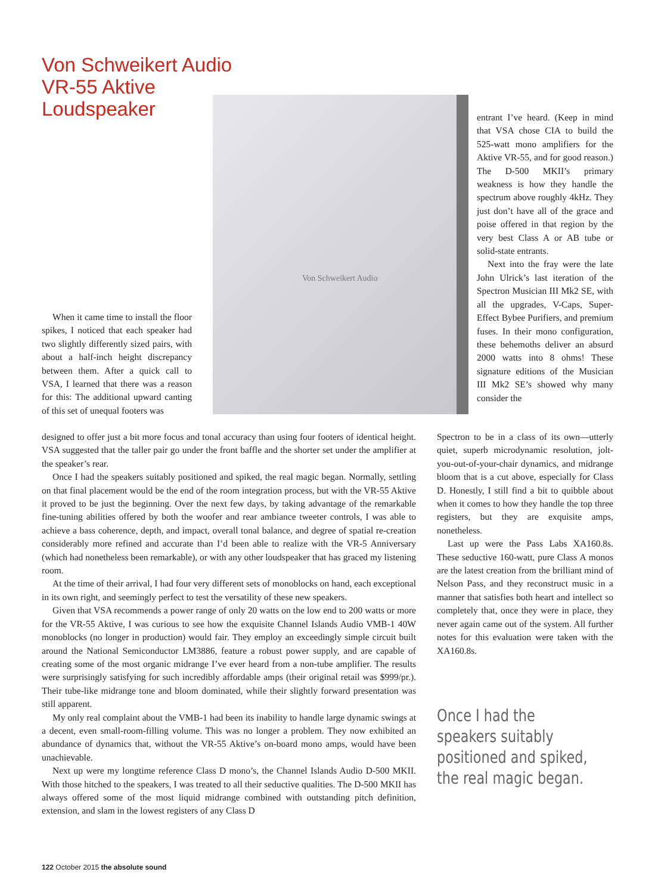Von Schweikert Audio
VR-55 Aktive
Loudspeaker
Von Schweikert Audio
When it came time to install the floor spikes, I noticed that each speaker had two slightly differently sized pairs, with about a half-inch height discrepancy between them. After a quick call to VSA, I learned that there was a reason for this: The additional upward canting of this set of unequal footers was
designed to offer just a bit more focus and tonal accuracy than using four footers of identical height. VSA suggested that the taller pair go under the front baffle and the shorter set under the amplifier at the speaker’s rear.
Once I had the speakers suitably positioned and spiked, the real magic began. Normally, settling on that final placement would be the end of the room integration process, but with the VR-55 Aktive it proved to be just the beginning. Over the next few days, by taking advantage of the remarkable fine-tuning abilities offered by both the woofer and rear ambiance tweeter controls, I was able to achieve a bass coherence, depth, and impact, overall tonal balance, and degree of spatial re-creation considerably more refined and accurate than I’d been able to realize with the VR-5 Anniversary (which had nonetheless been remarkable), or with any other loudspeaker that has graced my listening room.
At the time of their arrival, I had four very different sets of monoblocks on hand, each exceptional in its own right, and seemingly perfect to test the versatility of these new speakers.
Given that VSA recommends a power range of only 20 watts on the low end to 200 watts or more for the VR-55 Aktive, I was curious to see how the exquisite Channel Islands Audio VMB-1 40W monoblocks (no longer in production) would fair. They employ an exceedingly simple circuit built around the National Semiconductor LM3886, feature a robust power supply, and are capable of creating some of the most organic midrange I’ve ever heard from a non-tube amplifier. The results were surprisingly satisfying for such incredibly affordable amps (their original retail was $999/pr.). Their tube-like midrange tone and bloom dominated, while their slightly forward presentation was still apparent.
My only real complaint about the VMB-1 had been its inability to handle large dynamic swings at a decent, even small-room-filling volume. This was no longer a problem. They now exhibited an abundance of dynamics that, without the VR-55 Aktive’s on-board mono amps, would have been unachievable.
Next up were my longtime reference Class D mono’s, the Channel Islands Audio D-500 MKII. With those hitched to the speakers, I was treated to all their seductive qualities. The D-500 MKII has always offered some of the most liquid midrange combined with outstanding pitch definition, extension, and slam in the lowest registers of any Class D
entrant I’ve heard. (Keep in mind that VSA chose CIA to build the 525-watt mono amplifiers for the Aktive VR-55, and for good reason.) The D-500 MKII’s primary weakness is how they handle the spectrum above roughly 4kHz. They just don’t have all of the grace and poise offered in that region by the very best Class A or AB tube or solid-state entrants.
Next into the fray were the late John Ulrick’s last iteration of the Spectron Musician III Mk2 SE, with all the upgrades, V-Caps, Super-Effect Bybee Purifiers, and premium fuses. In their mono configuration, these behemoths deliver an absurd 2000 watts into 8 ohms! These signature editions of the Musician III Mk2 SE’s showed why many consider the
Spectron to be in a class of its own—utterly quiet, superb microdynamic resolution, jolt-you-out-of-your-chair dynamics, and midrange bloom that is a cut above, especially for Class D. Honestly, I still find a bit to quibble about when it comes to how they handle the top three registers, but they are exquisite amps, nonetheless.
Last up were the Pass Labs XA160.8s. These seductive 160-watt, pure Class A monos are the latest creation from the brilliant mind of Nelson Pass, and they reconstruct music in a manner that satisfies both heart and intellect so completely that, once they were in place, they never again came out of the system. All further notes for this evaluation were taken with the XA160.8s.
Once I had the speakers suitably positioned and spiked, the real magic began.
122 October 2015 the absolute sound